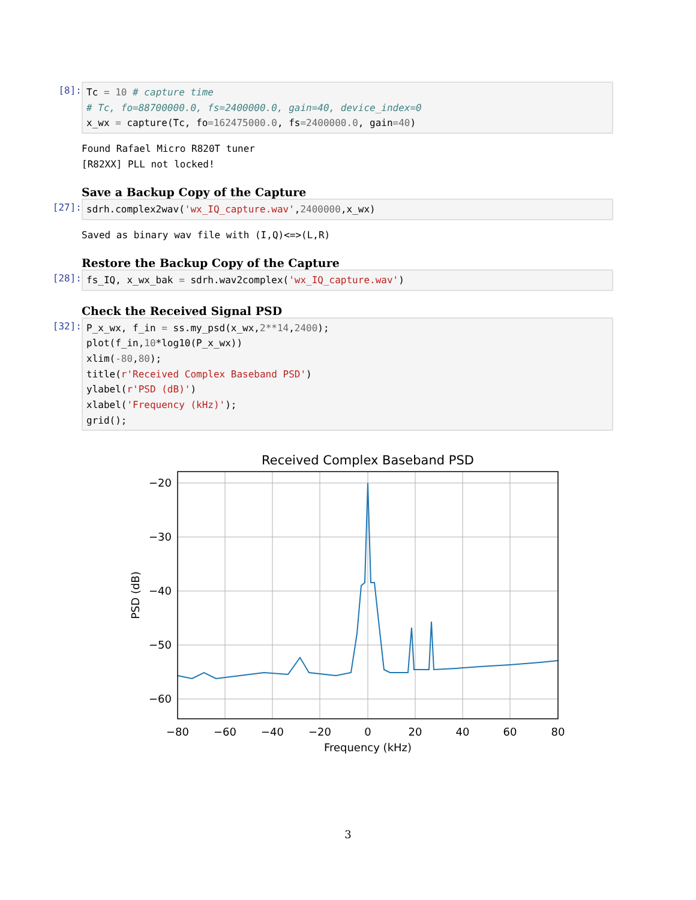[8]:
Tc = 10 # capture time # Tc, fo=88700000.0, fs=2400000.0, gain=40, device_index=0 x_wx = capture(Tc, fo=162475000.0, fs=2400000.0, gain=40)
Found Rafael Micro R820T tuner [R82XX] PLL not locked!
Save a Backup Copy of the Capture
[27]:
sdrh.complex2wav('wx_IQ_capture.wav',2400000,x_wx)
Saved as binary wav file with (I,Q)<=>(L,R)
Restore the Backup Copy of the Capture
[28]:
fs_IQ, x_wx_bak = sdrh.wav2complex('wx_IQ_capture.wav')
Check the Received Signal PSD
[32]:
P_x_wx, f_in = ss.my_psd(x_wx,2**14,2400); plot(f_in,10*log10(P_x_wx)) xlim(-80,80); title(r'Received Complex Baseband PSD') ylabel(r'PSD (dB)') xlabel('Frequency (kHz)'); grid();
Received Complex Baseband PSD
−20
−30
−40
−50
−60
−80
−60
−40
−20
0
20
40
60
80
Frequency (kHz)
PSD (dB)
3